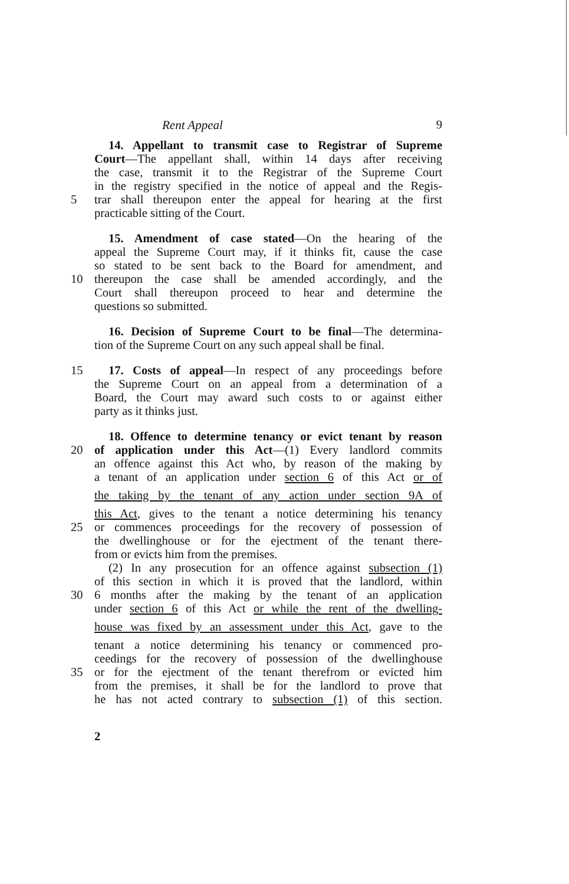Rent Appeal 9
14. Appellant to transmit case to Registrar of Supreme
Court—The appellant shall, within 14 days after receiving
the case, transmit it to the Registrar of the Supreme Court
in the registry specified in the notice of appeal and the Regis-
5 trar shall thereupon enter the appeal for hearing at the first
practicable sitting of the Court.
15. Amendment of case stated—On the hearing of the
appeal the Supreme Court may, if it thinks fit, cause the case
so stated to be sent back to the Board for amendment, and
10 thereupon the case shall be amended accordingly, and the
Court shall thereupon proceed to hear and determine the
questions so submitted.
16. Decision of Supreme Court to be final—The determina-
tion of the Supreme Court on any such appeal shall be final.
15 17. Costs of appeal—In respect of any proceedings before
the Supreme Court on an appeal from a determination of a
Board, the Court may award such costs to or against either
party as it thinks just.
18. Offence to determine tenancy or evict tenant by reason
20 of application under this Act—(1) Every landlord commits
an offence against this Act who, by reason of the making by
a tenant of an application under section 6 of this Act or of
the taking by the tenant of any action under section 9A of
this Act, gives to the tenant a notice determining his tenancy
25 or commences proceedings for the recovery of possession of
the dwellinghouse or for the ejectment of the tenant there-
from or evicts him from the premises.
(2) In any prosecution for an offence against subsection (1)
of this section in which it is proved that the landlord, within
30 6 months after the making by the tenant of an application
under section 6 of this Act or while the rent of the dwelling-
house was fixed by an assessment under this Act, gave to the
tenant a notice determining his tenancy or commenced pro-
ceedings for the recovery of possession of the dwellinghouse
35 or for the ejectment of the tenant therefrom or evicted him
from the premises, it shall be for the landlord to prove that
he has not acted contrary to subsection (1) of this section.
2